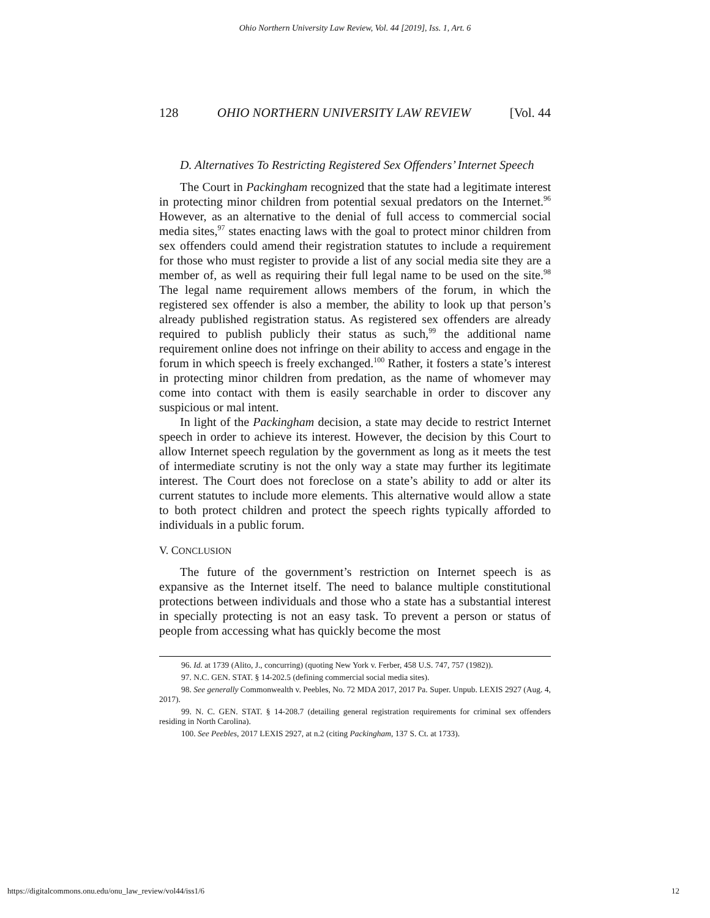Ohio Northern University Law Review, Vol. 44 [2019], Iss. 1, Art. 6
128 OHIO NORTHERN UNIVERSITY LAW REVIEW [Vol. 44
D. Alternatives To Restricting Registered Sex Offenders’ Internet Speech
The Court in Packingham recognized that the state had a legitimate interest in protecting minor children from potential sexual predators on the Internet.<sup>96</sup> However, as an alternative to the denial of full access to commercial social media sites,<sup>97</sup> states enacting laws with the goal to protect minor children from sex offenders could amend their registration statutes to include a requirement for those who must register to provide a list of any social media site they are a member of, as well as requiring their full legal name to be used on the site.<sup>98</sup> The legal name requirement allows members of the forum, in which the registered sex offender is also a member, the ability to look up that person’s already published registration status. As registered sex offenders are already required to publish publicly their status as such,<sup>99</sup> the additional name requirement online does not infringe on their ability to access and engage in the forum in which speech is freely exchanged.<sup>100</sup> Rather, it fosters a state’s interest in protecting minor children from predation, as the name of whomever may come into contact with them is easily searchable in order to discover any suspicious or mal intent.
In light of the Packingham decision, a state may decide to restrict Internet speech in order to achieve its interest. However, the decision by this Court to allow Internet speech regulation by the government as long as it meets the test of intermediate scrutiny is not the only way a state may further its legitimate interest. The Court does not foreclose on a state’s ability to add or alter its current statutes to include more elements. This alternative would allow a state to both protect children and protect the speech rights typically afforded to individuals in a public forum.
V. CONCLUSION
The future of the government’s restriction on Internet speech is as expansive as the Internet itself. The need to balance multiple constitutional protections between individuals and those who a state has a substantial interest in specially protecting is not an easy task. To prevent a person or status of people from accessing what has quickly become the most
96. Id. at 1739 (Alito, J., concurring) (quoting New York v. Ferber, 458 U.S. 747, 757 (1982)).
97. N.C. GEN. STAT. § 14-202.5 (defining commercial social media sites).
98. See generally Commonwealth v. Peebles, No. 72 MDA 2017, 2017 Pa. Super. Unpub. LEXIS 2927 (Aug. 4, 2017).
99. N. C. GEN. STAT. § 14-208.7 (detailing general registration requirements for criminal sex offenders residing in North Carolina).
100. See Peebles, 2017 LEXIS 2927, at n.2 (citing Packingham, 137 S. Ct. at 1733).
https://digitalcommons.onu.edu/onu_law_review/vol44/iss1/6 12